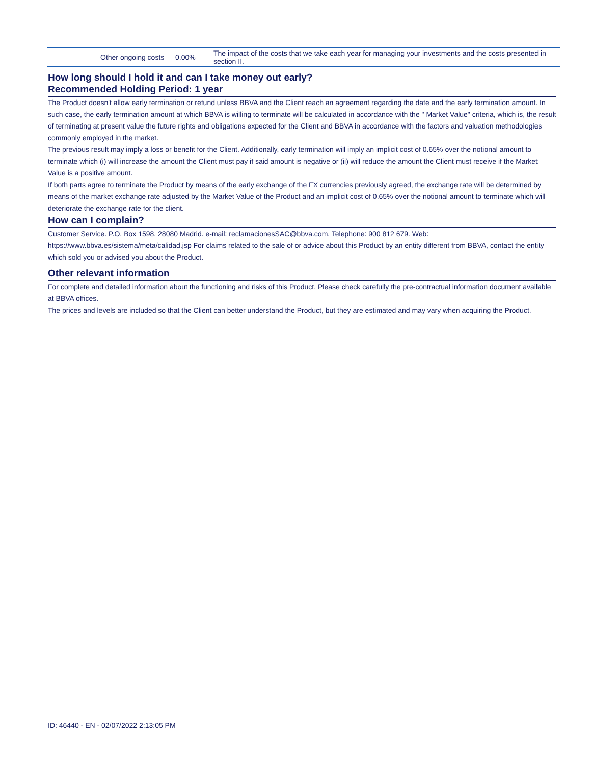| | Other ongoing costs | 0.00% | The impact of the costs that we take each year for managing your investments and the costs presented in section II. |
How long should I hold it and can I take money out early?
Recommended Holding Period: 1 year
The Product doesn't allow early termination or refund unless BBVA and the Client reach an agreement regarding the date and the early termination amount. In such case, the early termination amount at which BBVA is willing to terminate will be calculated in accordance with the " Market Value" criteria, which is, the result of terminating at present value the future rights and obligations expected for the Client and BBVA in accordance with the factors and valuation methodologies commonly employed in the market.
The previous result may imply a loss or benefit for the Client. Additionally, early termination will imply an implicit cost of 0.65% over the notional amount to terminate which (i) will increase the amount the Client must pay if said amount is negative or (ii) will reduce the amount the Client must receive if the Market Value is a positive amount.
If both parts agree to terminate the Product by means of the early exchange of the FX currencies previously agreed, the exchange rate will be determined by means of the market exchange rate adjusted by the Market Value of the Product and an implicit cost of 0.65% over the notional amount to terminate which will deteriorate the exchange rate for the client.
How can I complain?
Customer Service. P.O. Box 1598. 28080 Madrid. e-mail: reclamacionesSAC@bbva.com. Telephone: 900 812 679. Web: https://www.bbva.es/sistema/meta/calidad.jsp For claims related to the sale of or advice about this Product by an entity different from BBVA, contact the entity which sold you or advised you about the Product.
Other relevant information
For complete and detailed information about the functioning and risks of this Product. Please check carefully the pre-contractual information document available at BBVA offices.
The prices and levels are included so that the Client can better understand the Product, but they are estimated and may vary when acquiring the Product.
ID: 46440 - EN - 02/07/2022 2:13:05 PM